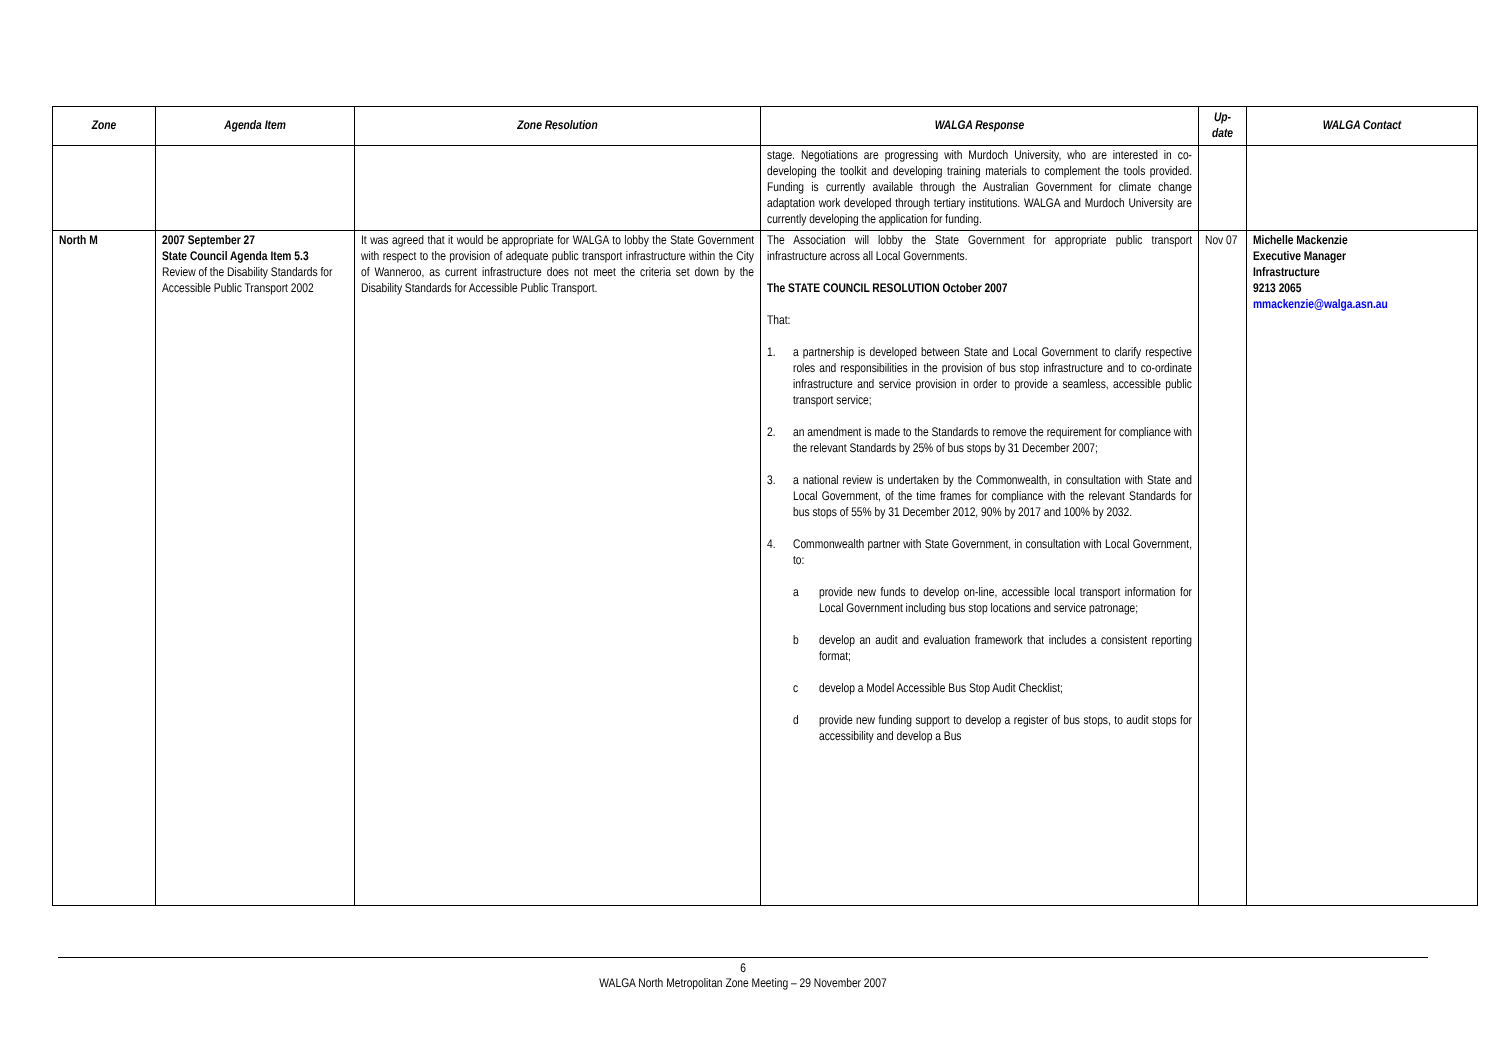| Zone | Agenda Item | Zone Resolution | WALGA Response | Up-date | WALGA Contact |
| --- | --- | --- | --- | --- | --- |
| | | | stage. Negotiations are progressing with Murdoch University, who are interested in co-developing the toolkit and developing training materials to complement the tools provided. Funding is currently available through the Australian Government for climate change adaptation work developed through tertiary institutions. WALGA and Murdoch University are currently developing the application for funding. | | |
| North M | 2007 September 27 State Council Agenda Item 5.3 Review of the Disability Standards for Accessible Public Transport 2002 | It was agreed that it would be appropriate for WALGA to lobby the State Government with respect to the provision of adequate public transport infrastructure within the City of Wanneroo, as current infrastructure does not meet the criteria set down by the Disability Standards for Accessible Public Transport. | The Association will lobby the State Government for appropriate public transport infrastructure across all Local Governments. The STATE COUNCIL RESOLUTION October 2007 That: 1. a partnership is developed between State and Local Government to clarify respective roles and responsibilities in the provision of bus stop infrastructure and to co-ordinate infrastructure and service provision in order to provide a seamless, accessible public transport service; 2. an amendment is made to the Standards to remove the requirement for compliance with the relevant Standards by 25% of bus stops by 31 December 2007; 3. a national review is undertaken by the Commonwealth, in consultation with State and Local Government, of the time frames for compliance with the relevant Standards for bus stops of 55% by 31 December 2012, 90% by 2017 and 100% by 2032. 4. Commonwealth partner with State Government, in consultation with Local Government, to: a provide new funds to develop on-line, accessible local transport information for Local Government including bus stop locations and service patronage; b develop an audit and evaluation framework that includes a consistent reporting format; c develop a Model Accessible Bus Stop Audit Checklist; d provide new funding support to develop a register of bus stops, to audit stops for accessibility and develop a Bus | Nov 07 | Michelle Mackenzie Executive Manager Infrastructure 9213 2065 mmackenzie@walga.asn.au |
6
WALGA North Metropolitan Zone Meeting – 29 November 2007